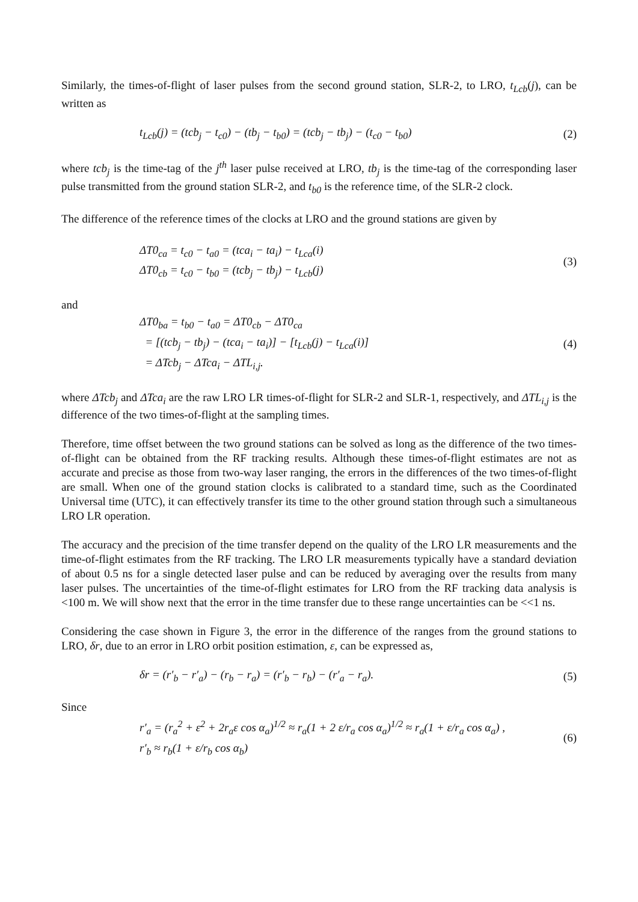Similarly, the times-of-flight of laser pulses from the second ground station, SLR-2, to LRO, t<sub>Lcb</sub>(j), can be written as
t<sub>Lcb</sub>(j) = (tcb<sub>j</sub> − t<sub>c0</sub>) − (tb<sub>j</sub> − t<sub>b0</sub>) = (tcb<sub>j</sub> − tb<sub>j</sub>) − (t<sub>c0</sub> − t<sub>b0</sub>)
(2)
where tcb<sub>j</sub> is the time-tag of the j<sup>th</sup> laser pulse received at LRO, tb<sub>j</sub> is the time-tag of the corresponding laser pulse transmitted from the ground station SLR-2, and t<sub>b0</sub> is the reference time, of the SLR-2 clock.
The difference of the reference times of the clocks at LRO and the ground stations are given by
ΔT0<sub>ca</sub> = t<sub>c0</sub> − t<sub>a0</sub> = (tca<sub>i</sub> − ta<sub>i</sub>) − t<sub>Lca</sub>(i)
ΔT0<sub>cb</sub> = t<sub>c0</sub> − t<sub>b0</sub> = (tcb<sub>j</sub> − tb<sub>j</sub>) − t<sub>Lcb</sub>(j)
(3)
and
ΔT0<sub>ba</sub> = t<sub>b0</sub> − t<sub>a0</sub> = ΔT0<sub>cb</sub> − ΔT0<sub>ca</sub>
= [(tcb<sub>j</sub> − tb<sub>j</sub>) − (tca<sub>i</sub> − ta<sub>i</sub>)] − [t<sub>Lcb</sub>(j) − t<sub>Lca</sub>(i)]
= ΔTcb<sub>j</sub> − ΔTca<sub>i</sub> − ΔTL<sub>i,j</sub>.
(4)
where ΔTcb<sub>j</sub> and ΔTca<sub>i</sub> are the raw LRO LR times-of-flight for SLR-2 and SLR-1, respectively, and ΔTL<sub>i,j</sub> is the difference of the two times-of-flight at the sampling times.
Therefore, time offset between the two ground stations can be solved as long as the difference of the two times-of-flight can be obtained from the RF tracking results. Although these times-of-flight estimates are not as accurate and precise as those from two-way laser ranging, the errors in the differences of the two times-of-flight are small. When one of the ground station clocks is calibrated to a standard time, such as the Coordinated Universal time (UTC), it can effectively transfer its time to the other ground station through such a simultaneous LRO LR operation.
The accuracy and the precision of the time transfer depend on the quality of the LRO LR measurements and the time-of-flight estimates from the RF tracking. The LRO LR measurements typically have a standard deviation of about 0.5 ns for a single detected laser pulse and can be reduced by averaging over the results from many laser pulses. The uncertainties of the time-of-flight estimates for LRO from the RF tracking data analysis is <100 m. We will show next that the error in the time transfer due to these range uncertainties can be <<1 ns.
Considering the case shown in Figure 3, the error in the difference of the ranges from the ground stations to LRO, δr, due to an error in LRO orbit position estimation, ε, can be expressed as,
δr = (r′<sub>b</sub> − r′<sub>a</sub>) − (r<sub>b</sub> − r<sub>a</sub>) = (r′<sub>b</sub> − r<sub>b</sub>) − (r′<sub>a</sub> − r<sub>a</sub>).
(5)
Since
r′<sub>a</sub> = (r<sub>a</sub><sup>2</sup> + ε<sup>2</sup> + 2r<sub>a</sub>ε cos α<sub>a</sub>)<sup>1/2</sup> ≈ r<sub>a</sub>(1 + 2 ε/r<sub>a</sub> cos α<sub>a</sub>)<sup>1/2</sup> ≈ r<sub>a</sub>(1 + ε/r<sub>a</sub> cos α<sub>a</sub>) ,
r′<sub>b</sub> ≈ r<sub>b</sub>(1 + ε/r<sub>b</sub> cos α<sub>b</sub>)
(6)